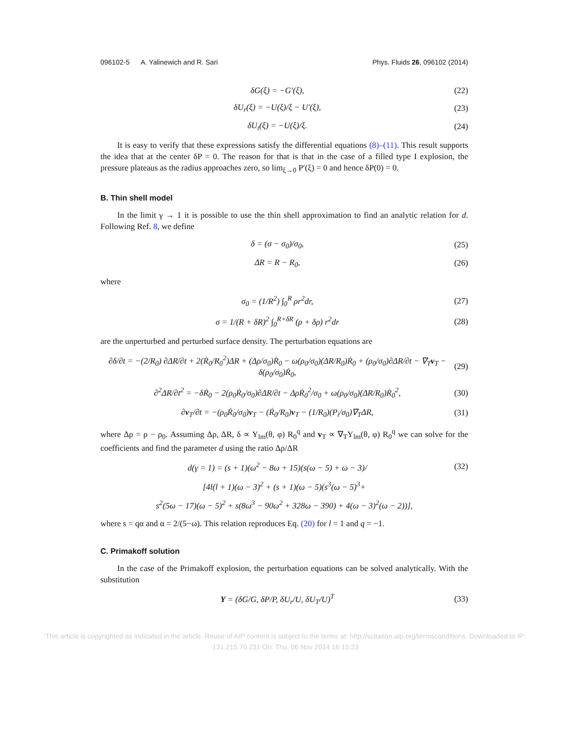096102-5 A. Yalinewich and R. Sari Phys. Fluids 26, 096102 (2014)
δG(ξ) = −G′(ξ), (22)
δU<sub>r</sub>(ξ) = −U(ξ)/ξ − U′(ξ), (23)
δU<sub>t</sub>(ξ) = −U(ξ)/ξ. (24)
It is easy to verify that these expressions satisfy the differential equations (8)–(11). This result supports the idea that at the center δP = 0. The reason for that is that in the case of a filled type I explosion, the pressure plateaus as the radius approaches zero, so lim<sub>ξ→0</sub> P′(ξ) = 0 and hence δP(0) = 0.
B. Thin shell model
In the limit γ → 1 it is possible to use the thin shell approximation to find an analytic relation for d. Following Ref. 8, we define
δ = (σ − σ<sub>0</sub>)/σ<sub>0</sub>, (25)
ΔR = R − R<sub>0</sub>, (26)
where
σ<sub>0</sub> = (1/R<sup>2</sup>) ∫<sub>0</sub><sup>R</sup> ρr<sup>2</sup>dr, (27)
σ = 1/(R + δR)<sup>2</sup> ∫<sub>0</sub><sup>R+δR</sup> (ρ + δρ) r<sup>2</sup>dr (28)
are the unperturbed and perturbed surface density. The perturbation equations are
∂δ/∂t = −(2/R<sub>0</sub>) ∂ΔR/∂t + 2(Ṙ<sub>0</sub>/R<sub>0</sub><sup>2</sup>)ΔR + (Δρ/σ<sub>0</sub>)Ṙ<sub>0</sub> − ω(ρ<sub>0</sub>/σ<sub>0</sub>)(ΔR/R<sub>0</sub>)Ṙ<sub>0</sub> + (ρ<sub>0</sub>/σ<sub>0</sub>)∂ΔR/∂t − ∇<sub>T</sub>v<sub>T</sub> − δ(ρ<sub>0</sub>/σ<sub>0</sub>)Ṙ<sub>0</sub>, (29)
∂<sup>2</sup>ΔR/∂t<sup>2</sup> = −δṘ<sub>0</sub> − 2(ρ<sub>0</sub>Ṙ<sub>0</sub>/σ<sub>0</sub>)∂ΔR/∂t − ΔρṘ<sub>0</sub><sup>2</sup>/σ<sub>0</sub> + ω(ρ<sub>0</sub>/σ<sub>0</sub>)(ΔR/R<sub>0</sub>)Ṙ<sub>0</sub><sup>2</sup>, (30)
∂v<sub>T</sub>/∂t = −(ρ<sub>0</sub>Ṙ<sub>0</sub>/σ<sub>0</sub>)v<sub>T</sub> − (Ṙ<sub>0</sub>/R<sub>0</sub>)v<sub>T</sub> − (1/R<sub>0</sub>)(P<sub>i</sub>/σ<sub>0</sub>)∇<sub>T</sub>ΔR, (31)
where Δρ = ρ − ρ<sub>0</sub>. Assuming Δρ, ΔR, δ ∝ Y<sub>lm</sub>(θ, φ) R<sub>0</sub><sup>q</sup> and v<sub>T</sub> ∝ ∇<sub>T</sub>Y<sub>lm</sub>(θ, φ) R<sub>0</sub><sup>q</sup> we can solve for the coefficients and find the parameter d using the ratio Δρ/ΔR
d(γ = 1) = (s + 1)(ω<sup>2</sup> − 8ω + 15)(s(ω − 5) + ω − 3)/ (32)
[4l(l + 1)(ω − 3)<sup>2</sup> + (s + 1)(ω − 5)(s<sup>3</sup>(ω − 5)<sup>3</sup>+
s<sup>2</sup>(5ω − 17)(ω − 5)<sup>2</sup> + s(8ω<sup>3</sup> − 90ω<sup>2</sup> + 328ω − 390) + 4(ω − 3)<sup>2</sup>(ω − 2))],
where s = qα and α = 2/(5−ω). This relation reproduces Eq. (20) for l = 1 and q = −1.
C. Primakoff solution
In the case of the Primakoff explosion, the perturbation equations can be solved analytically. With the substitution
Y = (δG/G, δP/P, δU<sub>r</sub>/U, δU<sub>T</sub>/U)<sup>T</sup> (33)
This article is copyrighted as indicated in the article. Reuse of AIP content is subject to the terms at: http://scitation.aip.org/termsconditions. Downloaded to IP:
131.215.70.231 On: Thu, 06 Nov 2014 16:15:23